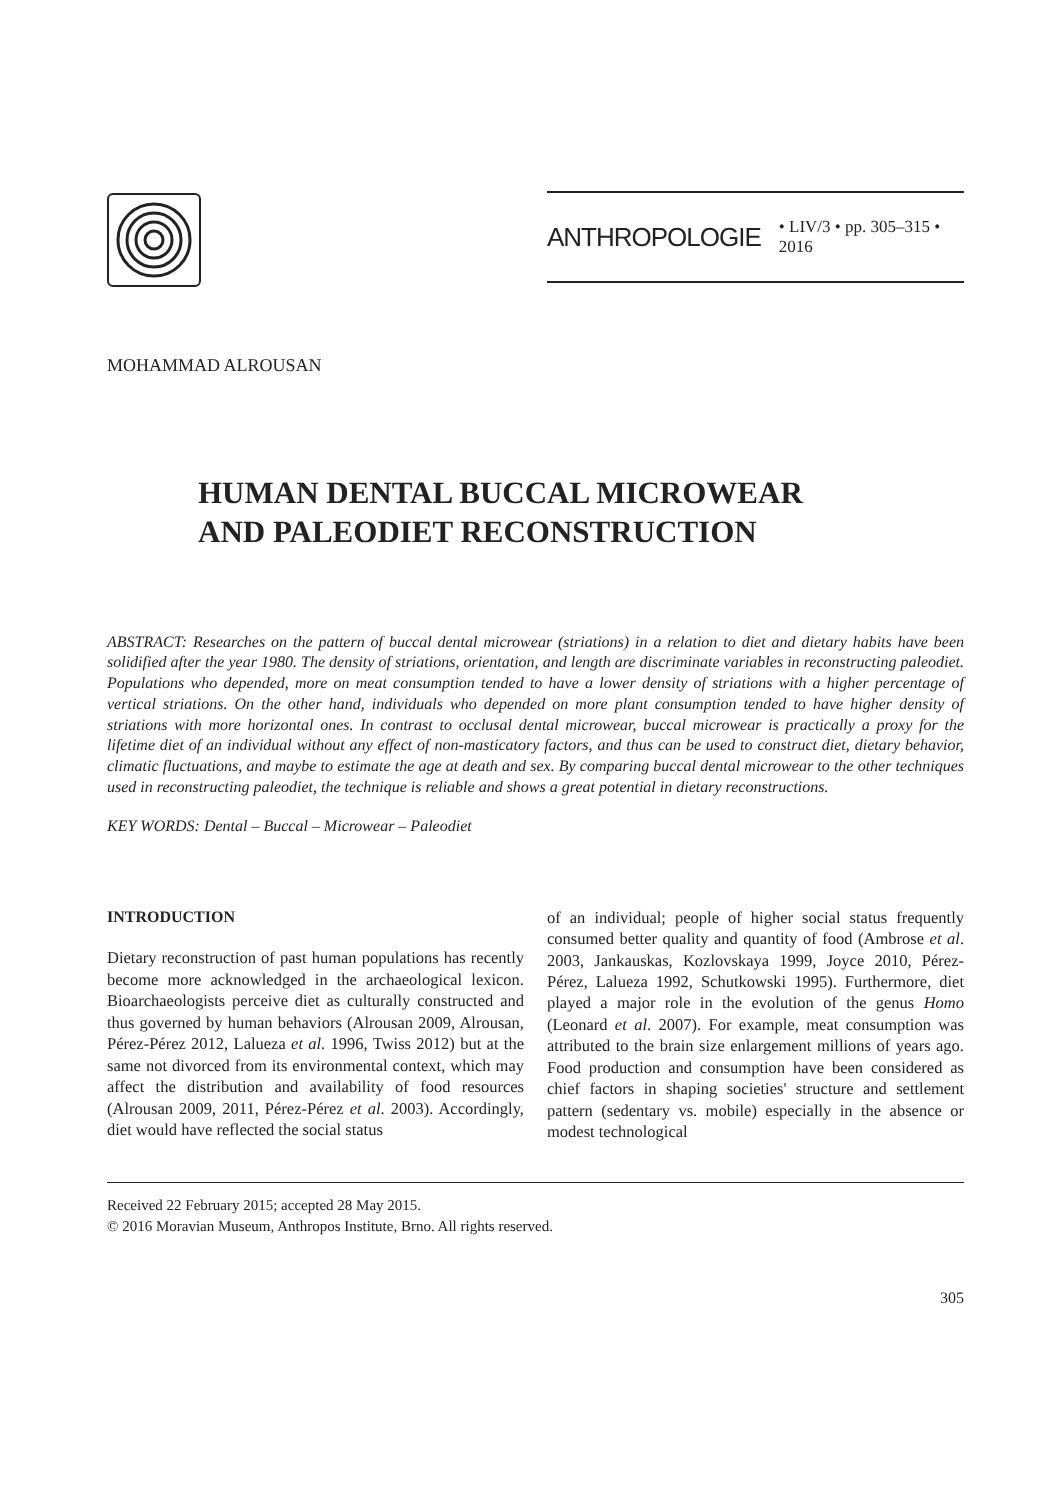ANTHROPOLOGIE • LIV/3 • pp. 305–315 • 2016
MOHAMMAD ALROUSAN
HUMAN DENTAL BUCCAL MICROWEAR
AND PALEODIET RECONSTRUCTION
ABSTRACT: Researches on the pattern of buccal dental microwear (striations) in a relation to diet and dietary habits have been solidified after the year 1980. The density of striations, orientation, and length are discriminate variables in reconstructing paleodiet. Populations who depended, more on meat consumption tended to have a lower density of striations with a higher percentage of vertical striations. On the other hand, individuals who depended on more plant consumption tended to have higher density of striations with more horizontal ones. In contrast to occlusal dental microwear, buccal microwear is practically a proxy for the lifetime diet of an individual without any effect of non-masticatory factors, and thus can be used to construct diet, dietary behavior, climatic fluctuations, and maybe to estimate the age at death and sex. By comparing buccal dental microwear to the other techniques used in reconstructing paleodiet, the technique is reliable and shows a great potential in dietary reconstructions.
KEY WORDS: Dental – Buccal – Microwear – Paleodiet
INTRODUCTION
Dietary reconstruction of past human populations has recently become more acknowledged in the archaeological lexicon. Bioarchaeologists perceive diet as culturally constructed and thus governed by human behaviors (Alrousan 2009, Alrousan, Pérez-Pérez 2012, Lalueza et al. 1996, Twiss 2012) but at the same not divorced from its environmental context, which may affect the distribution and availability of food resources (Alrousan 2009, 2011, Pérez-Pérez et al. 2003). Accordingly, diet would have reflected the social status
of an individual; people of higher social status frequently consumed better quality and quantity of food (Ambrose et al. 2003, Jankauskas, Kozlovskaya 1999, Joyce 2010, Pérez-Pérez, Lalueza 1992, Schutkowski 1995). Furthermore, diet played a major role in the evolution of the genus Homo (Leonard et al. 2007). For example, meat consumption was attributed to the brain size enlargement millions of years ago. Food production and consumption have been considered as chief factors in shaping societies' structure and settlement pattern (sedentary vs. mobile) especially in the absence or modest technological
Received 22 February 2015; accepted 28 May 2015.
© 2016 Moravian Museum, Anthropos Institute, Brno. All rights reserved.
305